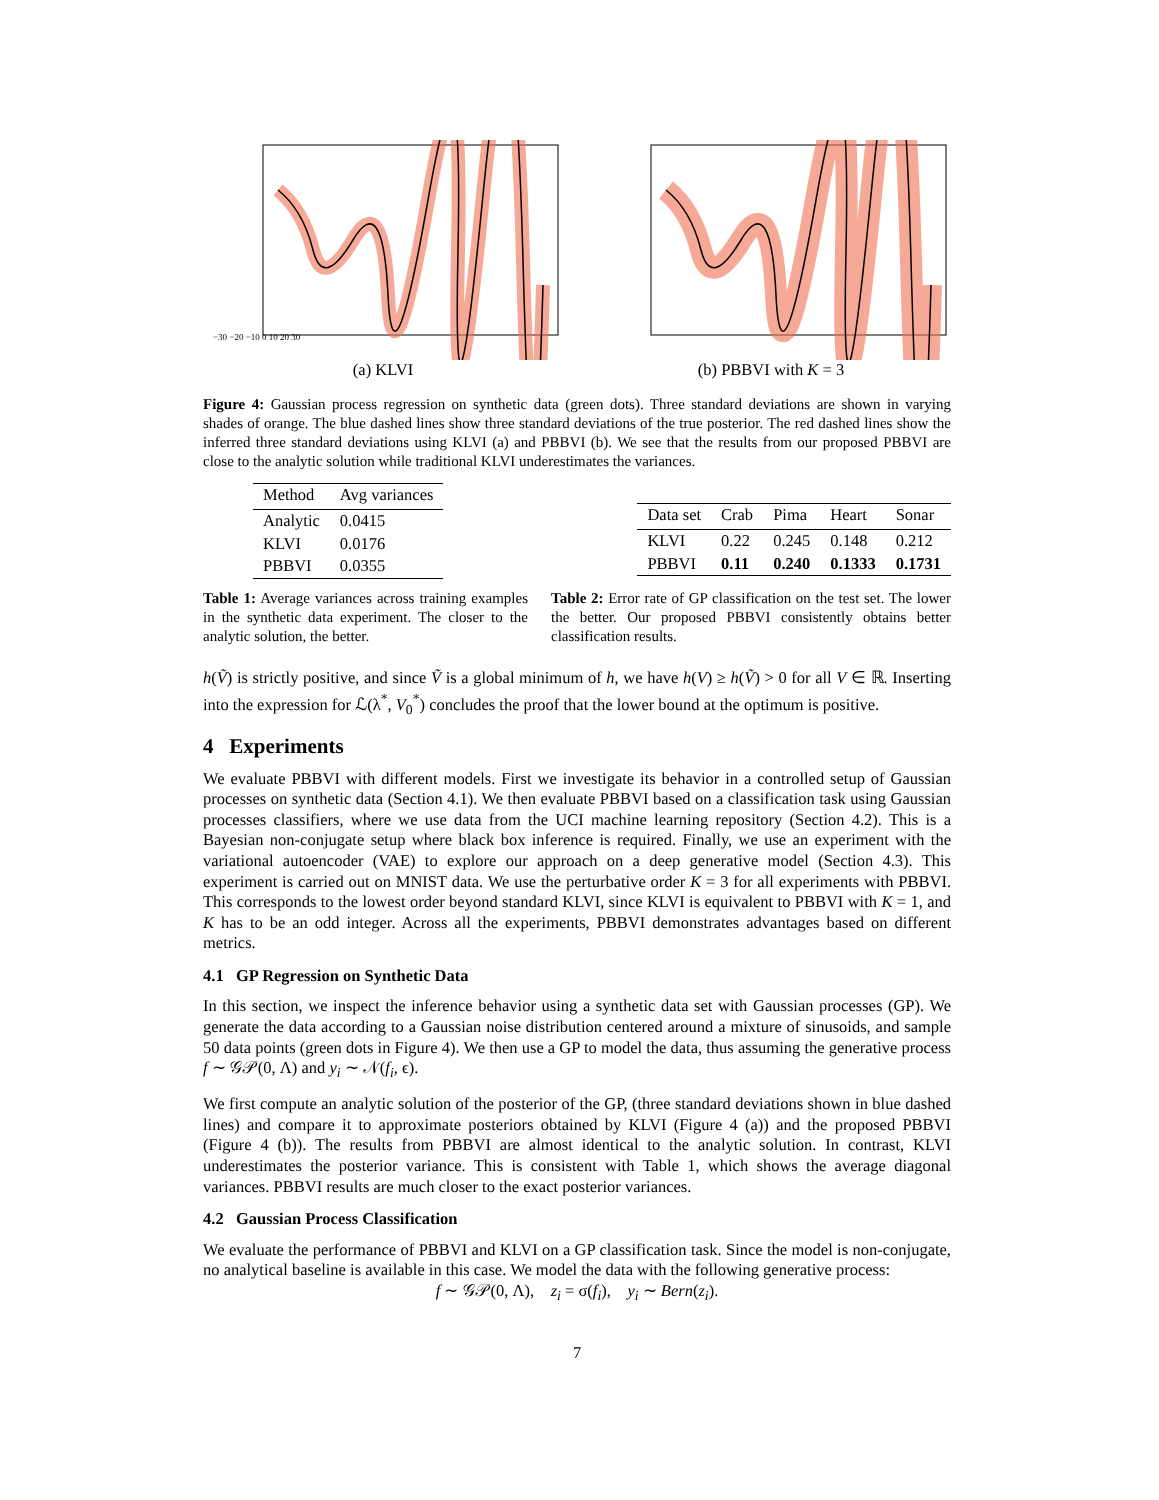−30 −20 −10 0 10 20 30
(a) KLVI
(b) PBBVI with K = 3
Figure 4: Gaussian process regression on synthetic data (green dots). Three standard deviations are shown in varying shades of orange. The blue dashed lines show three standard deviations of the true posterior. The red dashed lines show the inferred three standard deviations using KLVI (a) and PBBVI (b). We see that the results from our proposed PBBVI are close to the analytic solution while traditional KLVI underestimates the variances.
| Method | Avg variances |
| --- | --- |
| Analytic | 0.0415 |
| KLVI | 0.0176 |
| PBBVI | 0.0355 |
| Data set | Crab | Pima | Heart | Sonar |
| --- | --- | --- | --- | --- |
| KLVI | 0.22 | 0.245 | 0.148 | 0.212 |
| PBBVI | 0.11 | 0.240 | 0.1333 | 0.1731 |
Table 1: Average variances across training examples in the synthetic data experiment. The closer to the analytic solution, the better.
Table 2: Error rate of GP classification on the test set. The lower the better. Our proposed PBBVI consistently obtains better classification results.
h(Ṽ) is strictly positive, and since Ṽ is a global minimum of h, we have h(V) ≥ h(Ṽ) > 0 for all V ∈ ℝ. Inserting into the expression for ℒ(λ<sup>*</sup>, V<sub>0</sub><sup>*</sup>) concludes the proof that the lower bound at the optimum is positive.
4 Experiments
We evaluate PBBVI with different models. First we investigate its behavior in a controlled setup of Gaussian processes on synthetic data (Section 4.1). We then evaluate PBBVI based on a classification task using Gaussian processes classifiers, where we use data from the UCI machine learning repository (Section 4.2). This is a Bayesian non-conjugate setup where black box inference is required. Finally, we use an experiment with the variational autoencoder (VAE) to explore our approach on a deep generative model (Section 4.3). This experiment is carried out on MNIST data. We use the perturbative order K = 3 for all experiments with PBBVI. This corresponds to the lowest order beyond standard KLVI, since KLVI is equivalent to PBBVI with K = 1, and K has to be an odd integer. Across all the experiments, PBBVI demonstrates advantages based on different metrics.
4.1 GP Regression on Synthetic Data
In this section, we inspect the inference behavior using a synthetic data set with Gaussian processes (GP). We generate the data according to a Gaussian noise distribution centered around a mixture of sinusoids, and sample 50 data points (green dots in Figure 4). We then use a GP to model the data, thus assuming the generative process f ∼ 𝒢𝒫(0, Λ) and y<sub>i</sub> ∼ 𝒩(f<sub>i</sub>, ϵ).
We first compute an analytic solution of the posterior of the GP, (three standard deviations shown in blue dashed lines) and compare it to approximate posteriors obtained by KLVI (Figure 4 (a)) and the proposed PBBVI (Figure 4 (b)). The results from PBBVI are almost identical to the analytic solution. In contrast, KLVI underestimates the posterior variance. This is consistent with Table 1, which shows the average diagonal variances. PBBVI results are much closer to the exact posterior variances.
4.2 Gaussian Process Classification
We evaluate the performance of PBBVI and KLVI on a GP classification task. Since the model is non-conjugate, no analytical baseline is available in this case. We model the data with the following generative process:
f ∼ 𝒢𝒫(0, Λ), z<sub>i</sub> = σ(f<sub>i</sub>), y<sub>i</sub> ∼ Bern(z<sub>i</sub>).
7